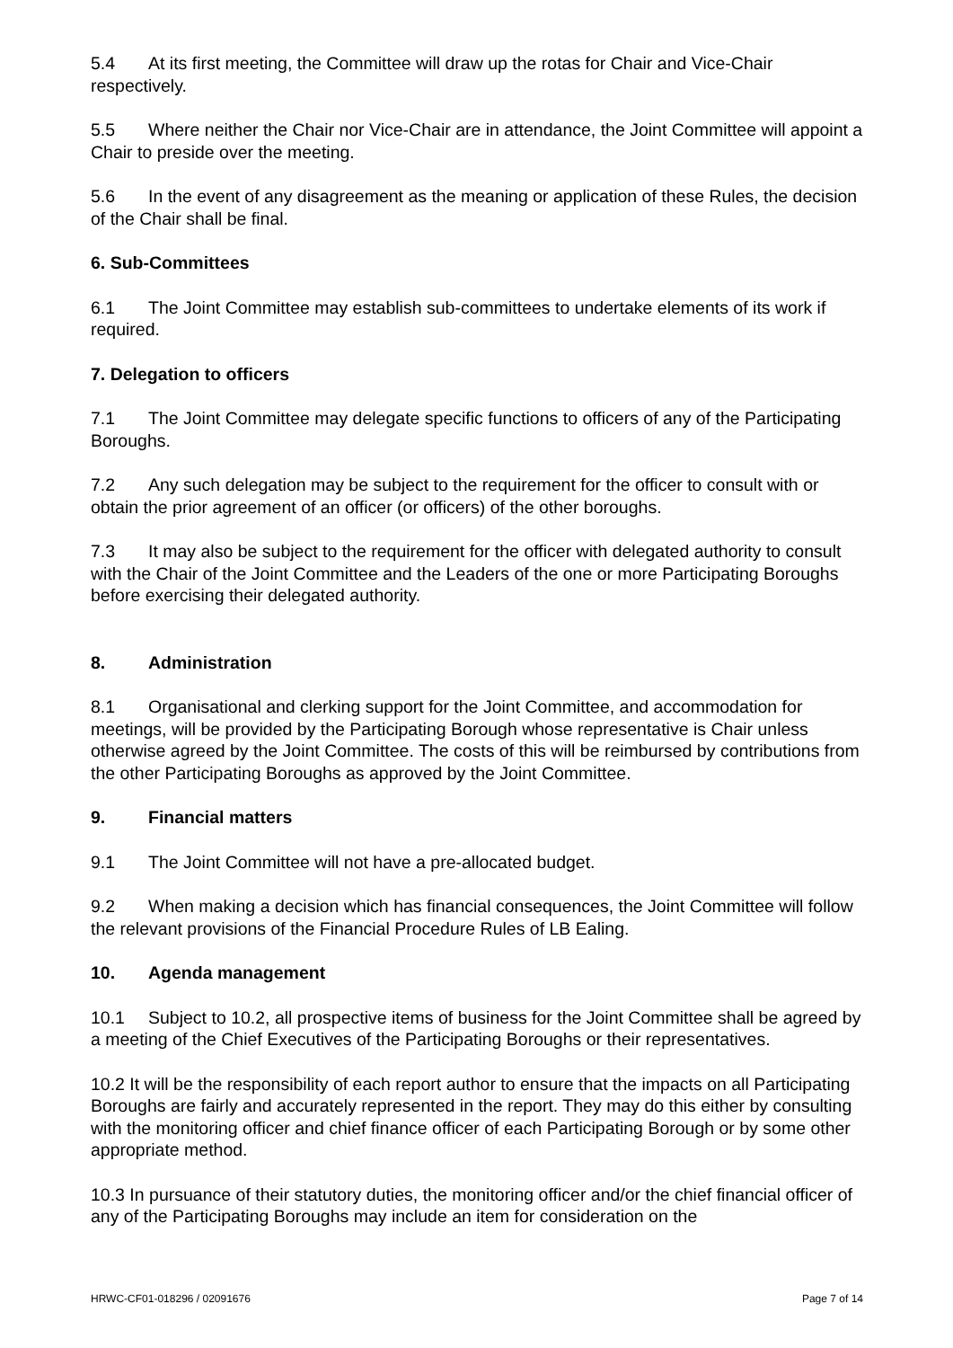5.4 At its first meeting, the Committee will draw up the rotas for Chair and Vice-Chair respectively.
5.5 Where neither the Chair nor Vice-Chair are in attendance, the Joint Committee will appoint a Chair to preside over the meeting.
5.6 In the event of any disagreement as the meaning or application of these Rules, the decision of the Chair shall be final.
6. Sub-Committees
6.1 The Joint Committee may establish sub-committees to undertake elements of its work if required.
7. Delegation to officers
7.1 The Joint Committee may delegate specific functions to officers of any of the Participating Boroughs.
7.2 Any such delegation may be subject to the requirement for the officer to consult with or obtain the prior agreement of an officer (or officers) of the other boroughs.
7.3 It may also be subject to the requirement for the officer with delegated authority to consult with the Chair of the Joint Committee and the Leaders of the one or more Participating Boroughs before exercising their delegated authority.
8. Administration
8.1 Organisational and clerking support for the Joint Committee, and accommodation for meetings, will be provided by the Participating Borough whose representative is Chair unless otherwise agreed by the Joint Committee. The costs of this will be reimbursed by contributions from the other Participating Boroughs as approved by the Joint Committee.
9. Financial matters
9.1 The Joint Committee will not have a pre-allocated budget.
9.2 When making a decision which has financial consequences, the Joint Committee will follow the relevant provisions of the Financial Procedure Rules of LB Ealing.
10. Agenda management
10.1 Subject to 10.2, all prospective items of business for the Joint Committee shall be agreed by a meeting of the Chief Executives of the Participating Boroughs or their representatives.
10.2 It will be the responsibility of each report author to ensure that the impacts on all Participating Boroughs are fairly and accurately represented in the report. They may do this either by consulting with the monitoring officer and chief finance officer of each Participating Borough or by some other appropriate method.
10.3 In pursuance of their statutory duties, the monitoring officer and/or the chief financial officer of any of the Participating Boroughs may include an item for consideration on the
HRWC-CF01-018296 / 02091676 Page 7 of 14